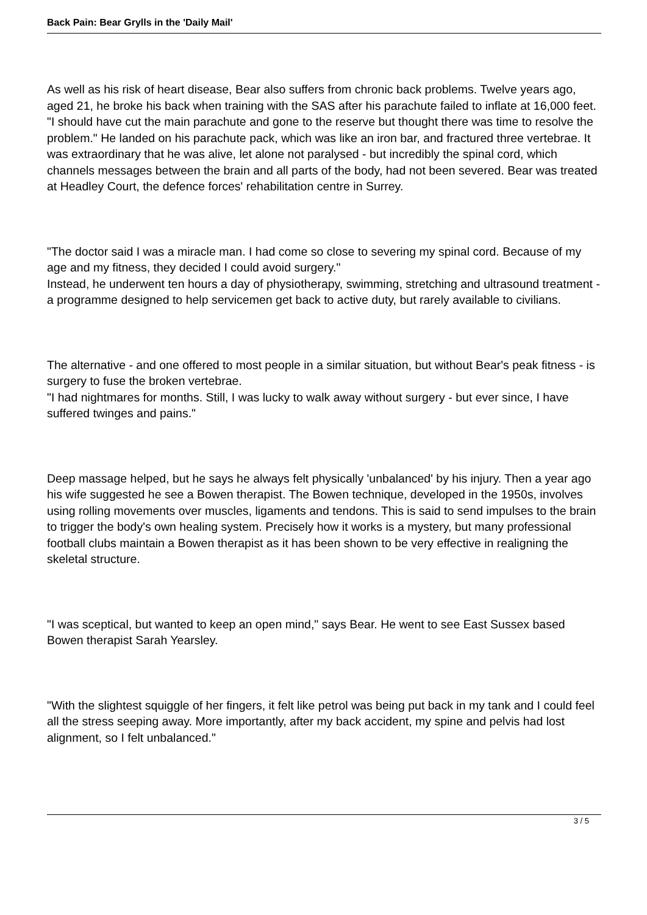Back Pain: Bear Grylls in the 'Daily Mail'
As well as his risk of heart disease, Bear also suffers from chronic back problems. Twelve years ago, aged 21, he broke his back when training with the SAS after his parachute failed to inflate at 16,000 feet.
"I should have cut the main parachute and gone to the reserve but thought there was time to resolve the problem." He landed on his parachute pack, which was like an iron bar, and fractured three vertebrae. It was extraordinary that he was alive, let alone not paralysed - but incredibly the spinal cord, which channels messages between the brain and all parts of the body, had not been severed. Bear was treated at Headley Court, the defence forces' rehabilitation centre in Surrey.
"The doctor said I was a miracle man. I had come so close to severing my spinal cord. Because of my age and my fitness, they decided I could avoid surgery."
Instead, he underwent ten hours a day of physiotherapy, swimming, stretching and ultrasound treatment - a programme designed to help servicemen get back to active duty, but rarely available to civilians.
The alternative - and one offered to most people in a similar situation, but without Bear's peak fitness - is surgery to fuse the broken vertebrae.
"I had nightmares for months. Still, I was lucky to walk away without surgery - but ever since, I have suffered twinges and pains."
Deep massage helped, but he says he always felt physically 'unbalanced' by his injury. Then a year ago his wife suggested he see a Bowen therapist. The Bowen technique, developed in the 1950s, involves using rolling movements over muscles, ligaments and tendons. This is said to send impulses to the brain to trigger the body's own healing system. Precisely how it works is a mystery, but many professional football clubs maintain a Bowen therapist as it has been shown to be very effective in realigning the skeletal structure.
"I was sceptical, but wanted to keep an open mind," says Bear. He went to see East Sussex based Bowen therapist Sarah Yearsley.
"With the slightest squiggle of her fingers, it felt like petrol was being put back in my tank and I could feel all the stress seeping away. More importantly, after my back accident, my spine and pelvis had lost alignment, so I felt unbalanced."
3 / 5